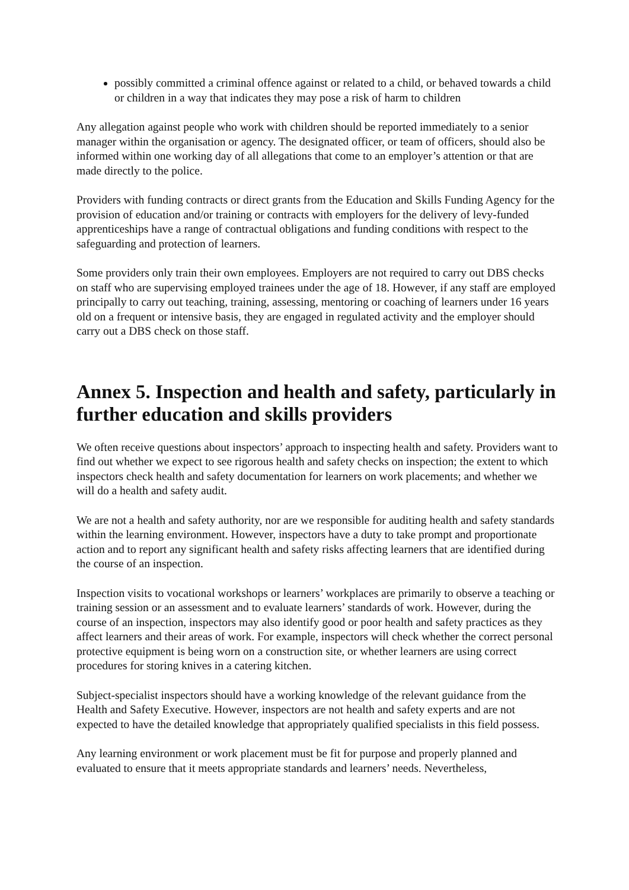possibly committed a criminal offence against or related to a child, or behaved towards a child or children in a way that indicates they may pose a risk of harm to children
Any allegation against people who work with children should be reported immediately to a senior manager within the organisation or agency. The designated officer, or team of officers, should also be informed within one working day of all allegations that come to an employer’s attention or that are made directly to the police.
Providers with funding contracts or direct grants from the Education and Skills Funding Agency for the provision of education and/or training or contracts with employers for the delivery of levy-funded apprenticeships have a range of contractual obligations and funding conditions with respect to the safeguarding and protection of learners.
Some providers only train their own employees. Employers are not required to carry out DBS checks on staff who are supervising employed trainees under the age of 18. However, if any staff are employed principally to carry out teaching, training, assessing, mentoring or coaching of learners under 16 years old on a frequent or intensive basis, they are engaged in regulated activity and the employer should carry out a DBS check on those staff.
Annex 5. Inspection and health and safety, particularly in further education and skills providers
We often receive questions about inspectors’ approach to inspecting health and safety. Providers want to find out whether we expect to see rigorous health and safety checks on inspection; the extent to which inspectors check health and safety documentation for learners on work placements; and whether we will do a health and safety audit.
We are not a health and safety authority, nor are we responsible for auditing health and safety standards within the learning environment. However, inspectors have a duty to take prompt and proportionate action and to report any significant health and safety risks affecting learners that are identified during the course of an inspection.
Inspection visits to vocational workshops or learners’ workplaces are primarily to observe a teaching or training session or an assessment and to evaluate learners’ standards of work. However, during the course of an inspection, inspectors may also identify good or poor health and safety practices as they affect learners and their areas of work. For example, inspectors will check whether the correct personal protective equipment is being worn on a construction site, or whether learners are using correct procedures for storing knives in a catering kitchen.
Subject-specialist inspectors should have a working knowledge of the relevant guidance from the Health and Safety Executive. However, inspectors are not health and safety experts and are not expected to have the detailed knowledge that appropriately qualified specialists in this field possess.
Any learning environment or work placement must be fit for purpose and properly planned and evaluated to ensure that it meets appropriate standards and learners’ needs. Nevertheless,